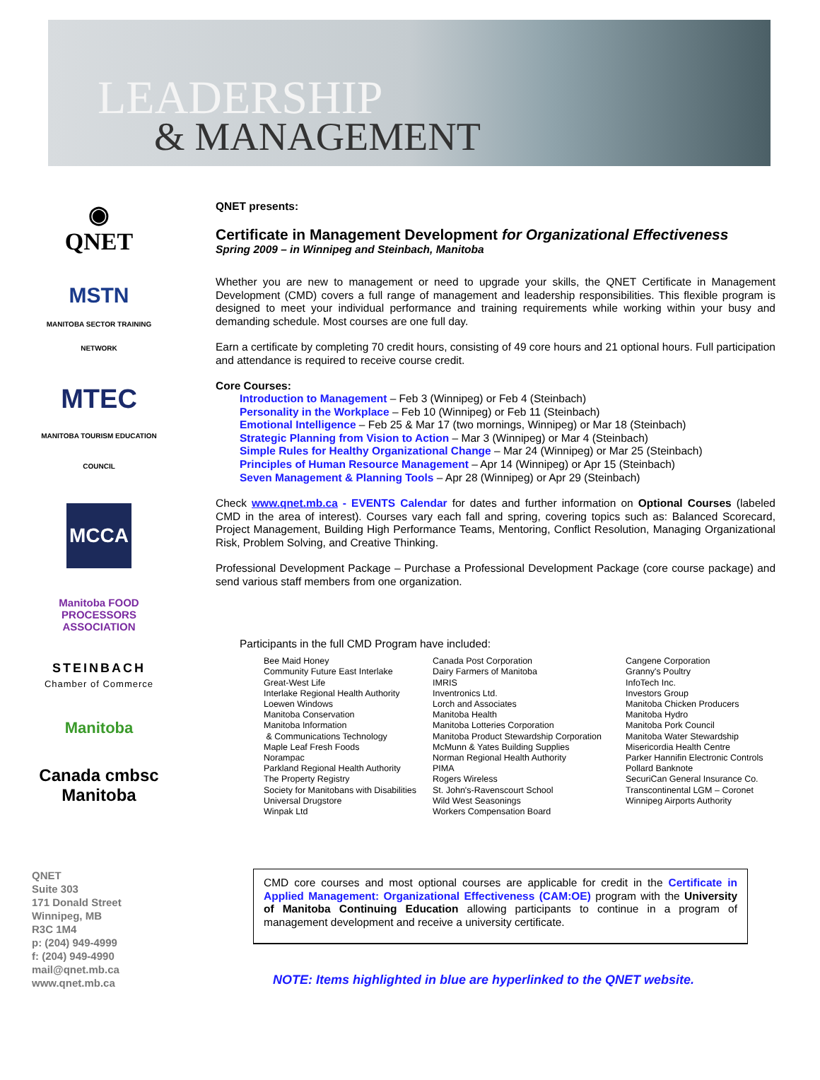LEADERSHIP
& MANAGEMENT
◉
QNET
MSTN
MANITOBA SECTOR TRAINING NETWORK
MTEC
MANITOBA TOURISM EDUCATION COUNCIL
MCCA
Manitoba FOOD PROCESSORS ASSOCIATION
STEINBACH
Chamber of Commerce
Manitoba
Canada cmbsc Manitoba
QNET presents:
Certificate in Management Development for Organizational Effectiveness
Spring 2009 – in Winnipeg and Steinbach, Manitoba
Whether you are new to management or need to upgrade your skills, the QNET Certificate in Management Development (CMD) covers a full range of management and leadership responsibilities. This flexible program is designed to meet your individual performance and training requirements while working within your busy and demanding schedule. Most courses are one full day.
Earn a certificate by completing 70 credit hours, consisting of 49 core hours and 21 optional hours. Full participation and attendance is required to receive course credit.
Core Courses:
Introduction to Management – Feb 3 (Winnipeg) or Feb 4 (Steinbach)
Personality in the Workplace – Feb 10 (Winnipeg) or Feb 11 (Steinbach)
Emotional Intelligence – Feb 25 & Mar 17 (two mornings, Winnipeg) or Mar 18 (Steinbach)
Strategic Planning from Vision to Action – Mar 3 (Winnipeg) or Mar 4 (Steinbach)
Simple Rules for Healthy Organizational Change – Mar 24 (Winnipeg) or Mar 25 (Steinbach)
Principles of Human Resource Management – Apr 14 (Winnipeg) or Apr 15 (Steinbach)
Seven Management & Planning Tools – Apr 28 (Winnipeg) or Apr 29 (Steinbach)
Check www.qnet.mb.ca - EVENTS Calendar for dates and further information on Optional Courses (labeled CMD in the area of interest). Courses vary each fall and spring, covering topics such as: Balanced Scorecard, Project Management, Building High Performance Teams, Mentoring, Conflict Resolution, Managing Organizational Risk, Problem Solving, and Creative Thinking.
Professional Development Package – Purchase a Professional Development Package (core course package) and send various staff members from one organization.
Participants in the full CMD Program have included:
Bee Maid Honey
Community Future East Interlake
Great-West Life
Interlake Regional Health Authority
Loewen Windows
Manitoba Conservation
Manitoba Information
& Communications Technology
Maple Leaf Fresh Foods
Norampac
Parkland Regional Health Authority
The Property Registry
Society for Manitobans with Disabilities
Universal Drugstore
Winpak Ltd
Canada Post Corporation
Dairy Farmers of Manitoba
IMRIS
Inventronics Ltd.
Lorch and Associates
Manitoba Health
Manitoba Lotteries Corporation
Manitoba Product Stewardship Corporation
McMunn & Yates Building Supplies
Norman Regional Health Authority
PIMA
Rogers Wireless
St. John's-Ravenscourt School
Wild West Seasonings
Workers Compensation Board
Cangene Corporation
Granny's Poultry
InfoTech Inc.
Investors Group
Manitoba Chicken Producers
Manitoba Hydro
Manitoba Pork Council
Manitoba Water Stewardship
Misericordia Health Centre
Parker Hannifin Electronic Controls
Pollard Banknote
SecuriCan General Insurance Co.
Transcontinental LGM – Coronet
Winnipeg Airports Authority
QNET
Suite 303
171 Donald Street
Winnipeg, MB
R3C 1M4
p: (204) 949-4999
f: (204) 949-4990
mail@qnet.mb.ca
www.qnet.mb.ca
CMD core courses and most optional courses are applicable for credit in the Certificate in Applied Management: Organizational Effectiveness (CAM:OE) program with the University of Manitoba Continuing Education allowing participants to continue in a program of management development and receive a university certificate.
NOTE: Items highlighted in blue are hyperlinked to the QNET website.